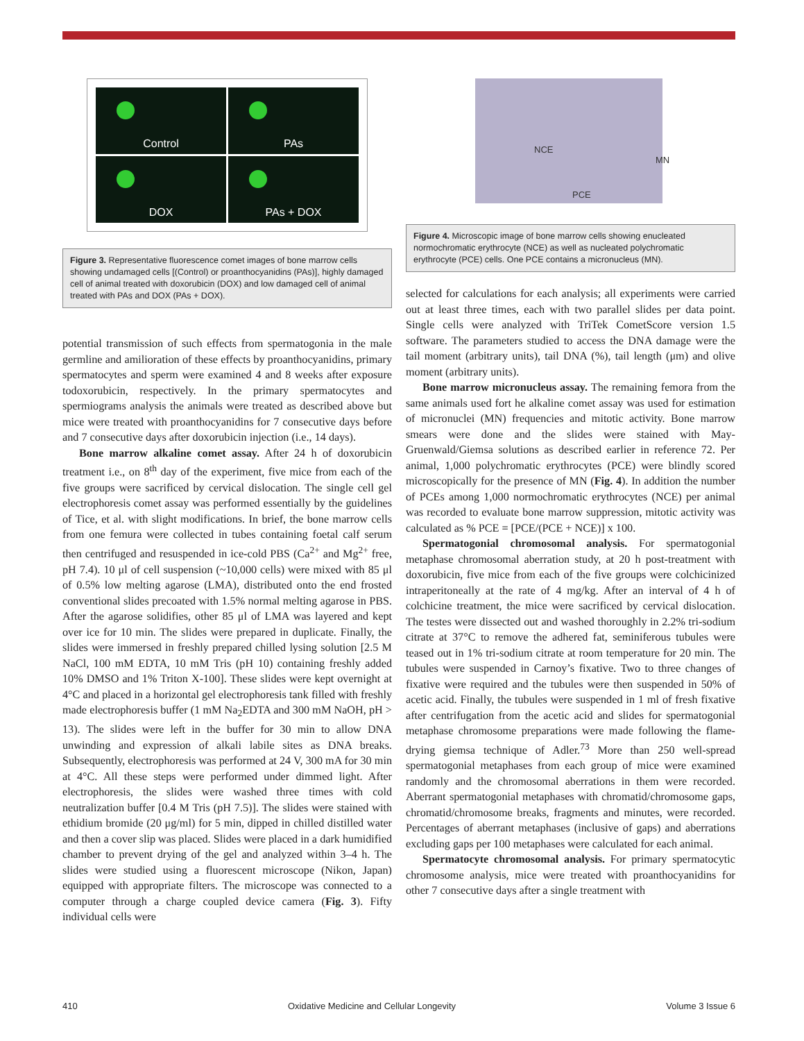Control
PAs
DOX
PAs + DOX
Figure 3. Representative fluorescence comet images of bone marrow cells showing undamaged cells [(Control) or proanthocyanidins (PAs)], highly damaged cell of animal treated with doxorubicin (DOX) and low damaged cell of animal treated with PAs and DOX (PAs + DOX).
potential transmission of such effects from spermatogonia in the male germline and amilioration of these effects by proanthocyanidins, primary spermatocytes and sperm were examined 4 and 8 weeks after exposure todoxorubicin, respectively. In the primary spermatocytes and spermiograms analysis the animals were treated as described above but mice were treated with proanthocyanidins for 7 consecutive days before and 7 consecutive days after doxorubicin injection (i.e., 14 days).
Bone marrow alkaline comet assay. After 24 h of doxorubicin treatment i.e., on 8<sup>th</sup> day of the experiment, five mice from each of the five groups were sacrificed by cervical dislocation. The single cell gel electrophoresis comet assay was performed essentially by the guidelines of Tice, et al. with slight modifications. In brief, the bone marrow cells from one femura were collected in tubes containing foetal calf serum then centrifuged and resuspended in ice-cold PBS (Ca<sup>2+</sup> and Mg<sup>2+</sup> free, pH 7.4). 10 μl of cell suspension (~10,000 cells) were mixed with 85 μl of 0.5% low melting agarose (LMA), distributed onto the end frosted conventional slides precoated with 1.5% normal melting agarose in PBS. After the agarose solidifies, other 85 μl of LMA was layered and kept over ice for 10 min. The slides were prepared in duplicate. Finally, the slides were immersed in freshly prepared chilled lysing solution [2.5 M NaCl, 100 mM EDTA, 10 mM Tris (pH 10) containing freshly added 10% DMSO and 1% Triton X-100]. These slides were kept overnight at 4°C and placed in a horizontal gel electrophoresis tank filled with freshly made electrophoresis buffer (1 mM Na<sub>2</sub>EDTA and 300 mM NaOH, pH > 13). The slides were left in the buffer for 30 min to allow DNA unwinding and expression of alkali labile sites as DNA breaks. Subsequently, electrophoresis was performed at 24 V, 300 mA for 30 min at 4°C. All these steps were performed under dimmed light. After electrophoresis, the slides were washed three times with cold neutralization buffer [0.4 M Tris (pH 7.5)]. The slides were stained with ethidium bromide (20 μg/ml) for 5 min, dipped in chilled distilled water and then a cover slip was placed. Slides were placed in a dark humidified chamber to prevent drying of the gel and analyzed within 3–4 h. The slides were studied using a fluorescent microscope (Nikon, Japan) equipped with appropriate filters. The microscope was connected to a computer through a charge coupled device camera (Fig. 3). Fifty individual cells were
NCE
MN
PCE
Figure 4. Microscopic image of bone marrow cells showing enucleated normochromatic erythrocyte (NCE) as well as nucleated polychromatic erythrocyte (PCE) cells. One PCE contains a micronucleus (MN).
selected for calculations for each analysis; all experiments were carried out at least three times, each with two parallel slides per data point. Single cells were analyzed with TriTek CometScore version 1.5 software. The parameters studied to access the DNA damage were the tail moment (arbitrary units), tail DNA (%), tail length (μm) and olive moment (arbitrary units).
Bone marrow micronucleus assay. The remaining femora from the same animals used fort he alkaline comet assay was used for estimation of micronuclei (MN) frequencies and mitotic activity. Bone marrow smears were done and the slides were stained with May-Gruenwald/Giemsa solutions as described earlier in reference 72. Per animal, 1,000 polychromatic erythrocytes (PCE) were blindly scored microscopically for the presence of MN (Fig. 4). In addition the number of PCEs among 1,000 normochromatic erythrocytes (NCE) per animal was recorded to evaluate bone marrow suppression, mitotic activity was calculated as % PCE = [PCE/(PCE + NCE)] x 100.
Spermatogonial chromosomal analysis. For spermatogonial metaphase chromosomal aberration study, at 20 h post-treatment with doxorubicin, five mice from each of the five groups were colchicinized intraperitoneally at the rate of 4 mg/kg. After an interval of 4 h of colchicine treatment, the mice were sacrificed by cervical dislocation. The testes were dissected out and washed thoroughly in 2.2% tri-sodium citrate at 37°C to remove the adhered fat, seminiferous tubules were teased out in 1% tri-sodium citrate at room temperature for 20 min. The tubules were suspended in Carnoy’s fixative. Two to three changes of fixative were required and the tubules were then suspended in 50% of acetic acid. Finally, the tubules were suspended in 1 ml of fresh fixative after centrifugation from the acetic acid and slides for spermatogonial metaphase chromosome preparations were made following the flame-drying giemsa technique of Adler.<sup>73</sup> More than 250 well-spread spermatogonial metaphases from each group of mice were examined randomly and the chromosomal aberrations in them were recorded. Aberrant spermatogonial metaphases with chromatid/chromosome gaps, chromatid/chromosome breaks, fragments and minutes, were recorded. Percentages of aberrant metaphases (inclusive of gaps) and aberrations excluding gaps per 100 metaphases were calculated for each animal.
Spermatocyte chromosomal analysis. For primary spermatocytic chromosome analysis, mice were treated with proanthocyanidins for other 7 consecutive days after a single treatment with
410 Oxidative Medicine and Cellular Longevity Volume 3 Issue 6